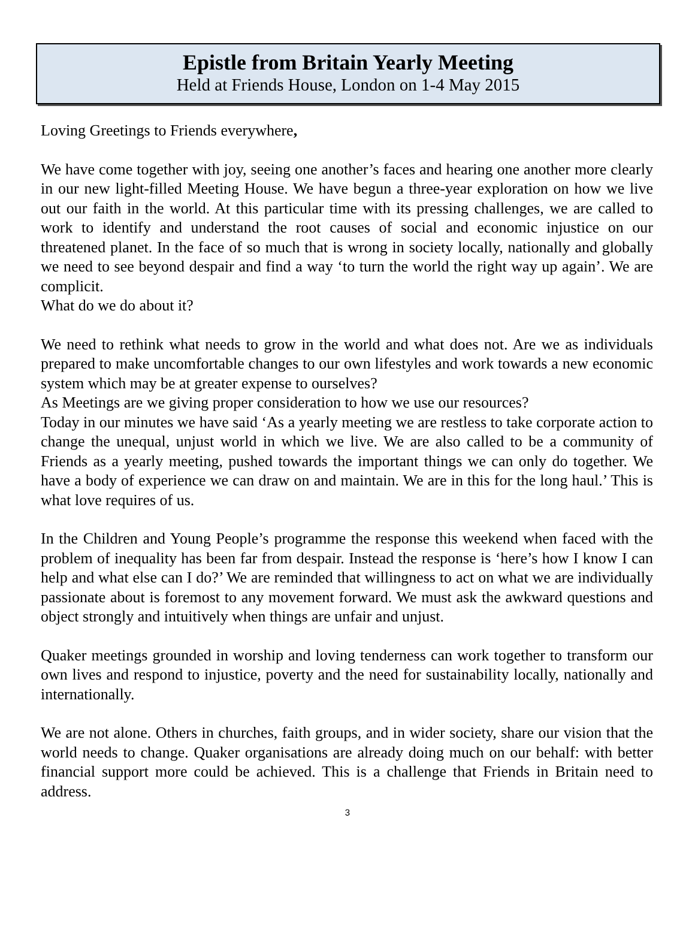Epistle from Britain Yearly Meeting
Held at Friends House, London on 1-4 May 2015
Loving Greetings to Friends everywhere,
We have come together with joy, seeing one another’s faces and hearing one another more clearly in our new light-filled Meeting House. We have begun a three-year exploration on how we live out our faith in the world. At this particular time with its pressing challenges, we are called to work to identify and understand the root causes of social and economic injustice on our threatened planet. In the face of so much that is wrong in society locally, nationally and globally we need to see beyond despair and find a way ‘to turn the world the right way up again’. We are complicit.
What do we do about it?
We need to rethink what needs to grow in the world and what does not. Are we as individuals prepared to make uncomfortable changes to our own lifestyles and work towards a new economic system which may be at greater expense to ourselves?
As Meetings are we giving proper consideration to how we use our resources?
Today in our minutes we have said ‘As a yearly meeting we are restless to take corporate action to change the unequal, unjust world in which we live. We are also called to be a community of Friends as a yearly meeting, pushed towards the important things we can only do together. We have a body of experience we can draw on and maintain. We are in this for the long haul.’ This is what love requires of us.
In the Children and Young People’s programme the response this weekend when faced with the problem of inequality has been far from despair. Instead the response is ‘here’s how I know I can help and what else can I do?’ We are reminded that willingness to act on what we are individually passionate about is foremost to any movement forward. We must ask the awkward questions and object strongly and intuitively when things are unfair and unjust.
Quaker meetings grounded in worship and loving tenderness can work together to transform our own lives and respond to injustice, poverty and the need for sustainability locally, nationally and internationally.
We are not alone. Others in churches, faith groups, and in wider society, share our vision that the world needs to change. Quaker organisations are already doing much on our behalf: with better financial support more could be achieved. This is a challenge that Friends in Britain need to address.
3